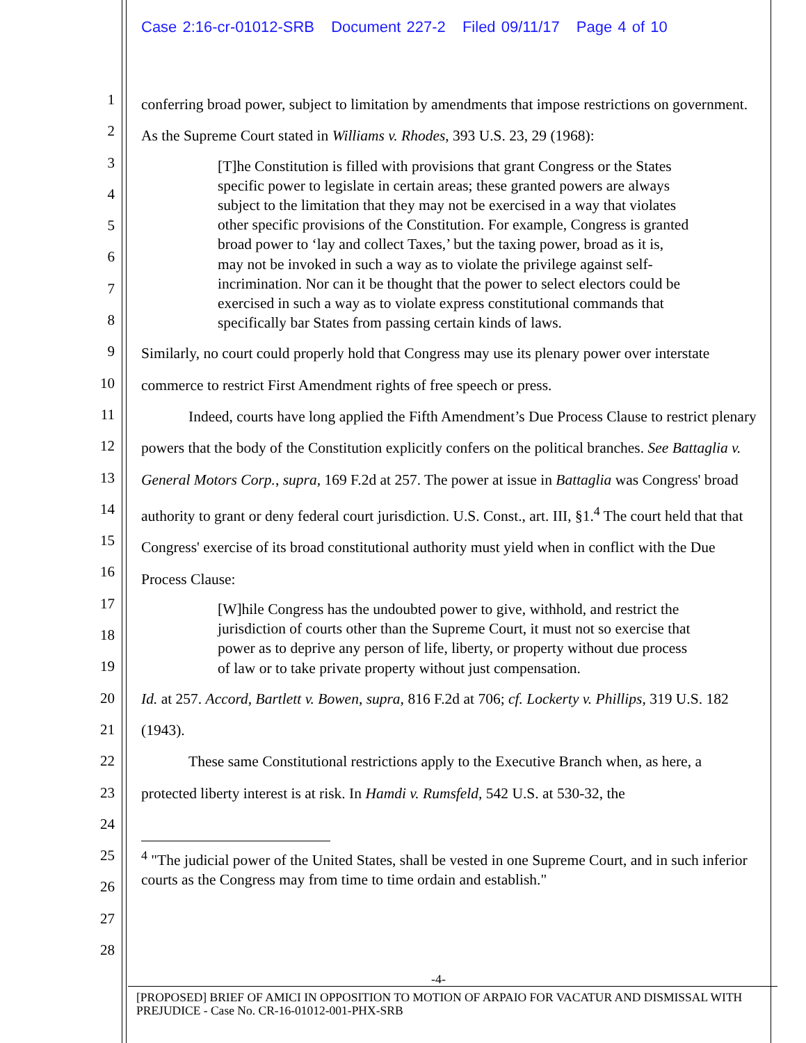Case 2:16-cr-01012-SRB Document 227-2 Filed 09/11/17 Page 4 of 10
1
2
3
4
5
6
7
8
9
10
11
12
13
14
15
16
17
18
19
20
21
22
23
24
25
26
27
28
conferring broad power, subject to limitation by amendments that impose restrictions on government. As the Supreme Court stated in Williams v. Rhodes, 393 U.S. 23, 29 (1968):
[T]he Constitution is filled with provisions that grant Congress or the States specific power to legislate in certain areas; these granted powers are always subject to the limitation that they may not be exercised in a way that violates other specific provisions of the Constitution. For example, Congress is granted broad power to ‘lay and collect Taxes,’ but the taxing power, broad as it is, may not be invoked in such a way as to violate the privilege against self-incrimination. Nor can it be thought that the power to select electors could be exercised in such a way as to violate express constitutional commands that specifically bar States from passing certain kinds of laws.
Similarly, no court could properly hold that Congress may use its plenary power over interstate commerce to restrict First Amendment rights of free speech or press.
Indeed, courts have long applied the Fifth Amendment’s Due Process Clause to restrict plenary powers that the body of the Constitution explicitly confers on the political branches. See Battaglia v. General Motors Corp., supra, 169 F.2d at 257. The power at issue in Battaglia was Congress' broad authority to grant or deny federal court jurisdiction. U.S. Const., art. III, §1.<sup>4</sup> The court held that that Congress' exercise of its broad constitutional authority must yield when in conflict with the Due Process Clause:
[W]hile Congress has the undoubted power to give, withhold, and restrict the jurisdiction of courts other than the Supreme Court, it must not so exercise that power as to deprive any person of life, liberty, or property without due process of law or to take private property without just compensation.
Id. at 257. Accord, Bartlett v. Bowen, supra, 816 F.2d at 706; cf. Lockerty v. Phillips, 319 U.S. 182 (1943).
These same Constitutional restrictions apply to the Executive Branch when, as here, a protected liberty interest is at risk. In Hamdi v. Rumsfeld, 542 U.S. at 530-32, the
<sup>4</sup> "The judicial power of the United States, shall be vested in one Supreme Court, and in such inferior courts as the Congress may from time to time ordain and establish."
-4-
[PROPOSED] BRIEF OF AMICI IN OPPOSITION TO MOTION OF ARPAIO FOR VACATUR AND DISMISSAL WITH PREJUDICE - Case No. CR-16-01012-001-PHX-SRB